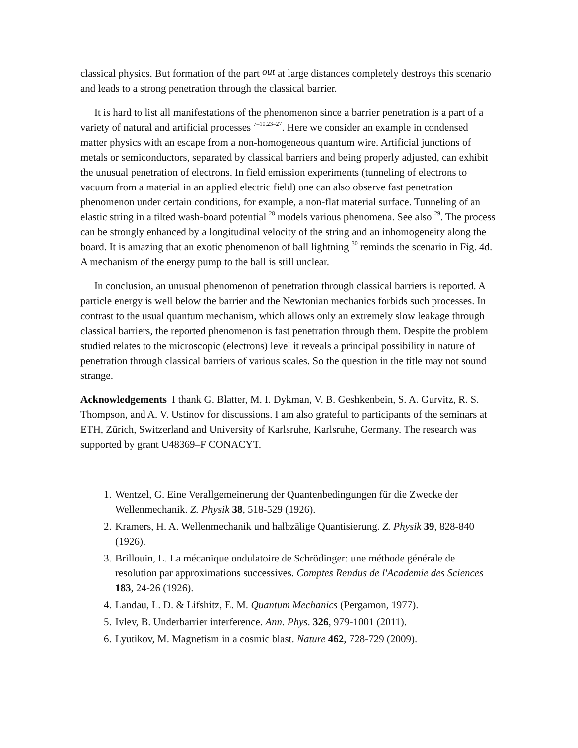classical physics. But formation of the part out at large distances completely destroys this scenario and leads to a strong penetration through the classical barrier.
It is hard to list all manifestations of the phenomenon since a barrier penetration is a part of a variety of natural and artificial processes <sup>7–10,23–27</sup>. Here we consider an example in condensed matter physics with an escape from a non-homogeneous quantum wire. Artificial junctions of metals or semiconductors, separated by classical barriers and being properly adjusted, can exhibit the unusual penetration of electrons. In field emission experiments (tunneling of electrons to vacuum from a material in an applied electric field) one can also observe fast penetration phenomenon under certain conditions, for example, a non-flat material surface. Tunneling of an elastic string in a tilted wash-board potential <sup>28</sup> models various phenomena. See also <sup>29</sup>. The process can be strongly enhanced by a longitudinal velocity of the string and an inhomogeneity along the board. It is amazing that an exotic phenomenon of ball lightning <sup>30</sup> reminds the scenario in Fig. 4d. A mechanism of the energy pump to the ball is still unclear.
In conclusion, an unusual phenomenon of penetration through classical barriers is reported. A particle energy is well below the barrier and the Newtonian mechanics forbids such processes. In contrast to the usual quantum mechanism, which allows only an extremely slow leakage through classical barriers, the reported phenomenon is fast penetration through them. Despite the problem studied relates to the microscopic (electrons) level it reveals a principal possibility in nature of penetration through classical barriers of various scales. So the question in the title may not sound strange.
Acknowledgements I thank G. Blatter, M. I. Dykman, V. B. Geshkenbein, S. A. Gurvitz, R. S. Thompson, and A. V. Ustinov for discussions. I am also grateful to participants of the seminars at ETH, Zürich, Switzerland and University of Karlsruhe, Karlsruhe, Germany. The research was supported by grant U48369–F CONACYT.
1. Wentzel, G. Eine Verallgemeinerung der Quantenbedingungen für die Zwecke der Wellenmechanik. Z. Physik 38, 518-529 (1926).
2. Kramers, H. A. Wellenmechanik und halbzälige Quantisierung. Z. Physik 39, 828-840 (1926).
3. Brillouin, L. La mécanique ondulatoire de Schrödinger: une méthode générale de resolution par approximations successives. Comptes Rendus de l'Academie des Sciences 183, 24-26 (1926).
4. Landau, L. D. & Lifshitz, E. M. Quantum Mechanics (Pergamon, 1977).
5. Ivlev, B. Underbarrier interference. Ann. Phys. 326, 979-1001 (2011).
6. Lyutikov, M. Magnetism in a cosmic blast. Nature 462, 728-729 (2009).